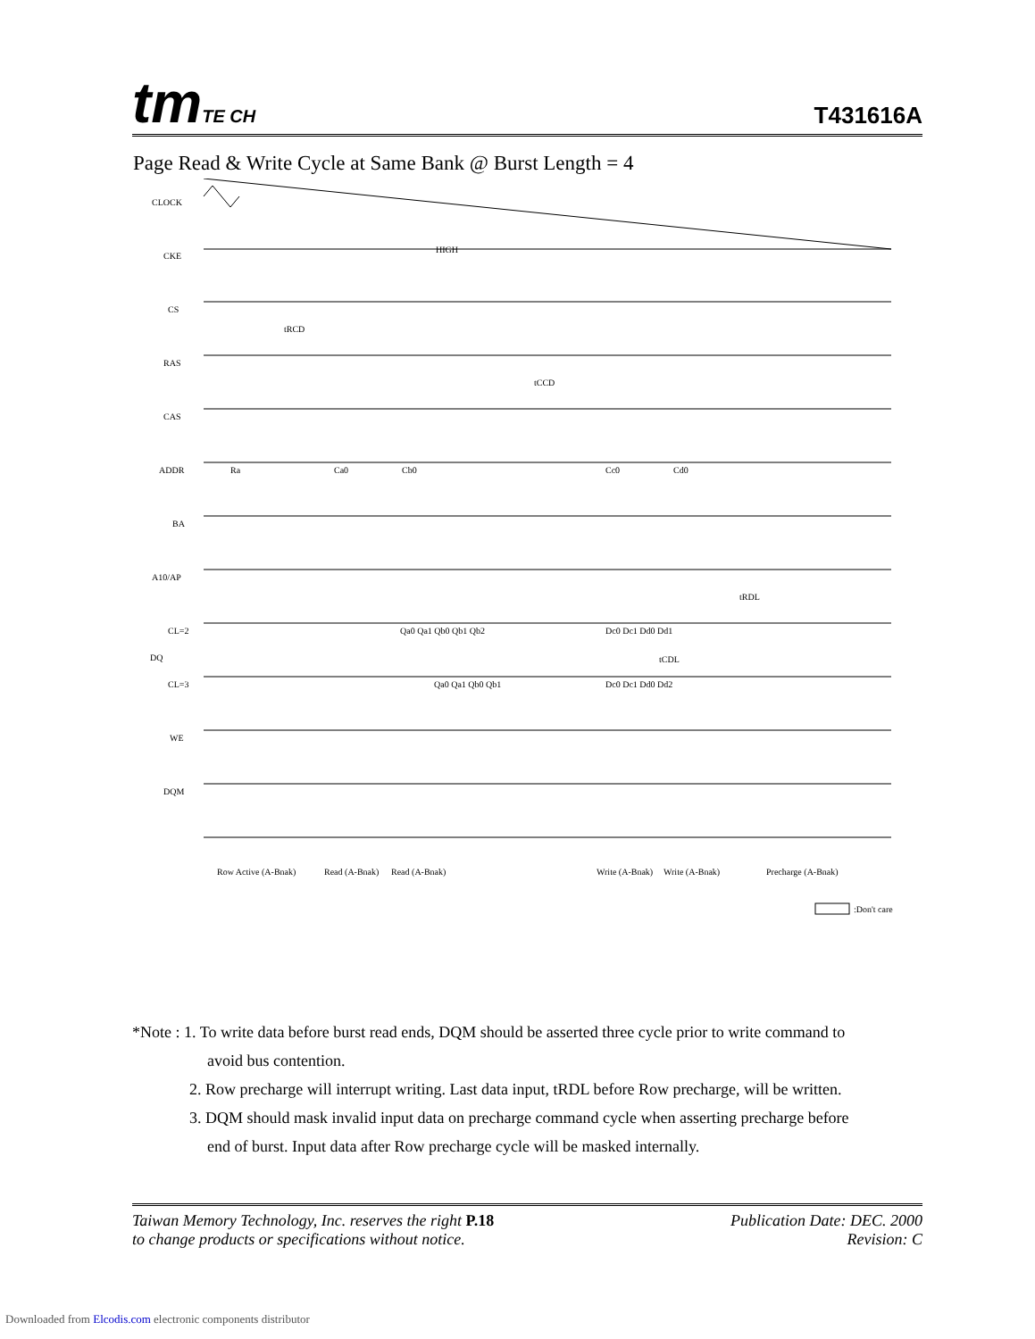tm TE CH T431616A
Page Read & Write Cycle at Same Bank @ Burst Length = 4
CLOCK
CKE
HIGH
CS
RAS
CAS
ADDR
BA
A10/AP
CL=2
DQ
CL=3
WE
DQM
Ra
Ca0
Cb0
Cc0
Cd0
Qa0 Qa1 Qb0 Qb1 Qb2
Dc0 Dc1 Dd0 Dd1
Qa0 Qa1 Qb0 Qb1
Dc0 Dc1 Dd0 Dd2
tRCD
tCCD
tRDL
tCDL
Row Active (A-Bnak)
Read (A-Bnak)
Read (A-Bnak)
Write (A-Bnak)
Write (A-Bnak)
Precharge (A-Bnak)
:Don't care
*Note : 1. To write data before burst read ends, DQM should be asserted three cycle prior to write command to
avoid bus contention.
2. Row precharge will interrupt writing. Last data input, tRDL before Row precharge, will be written.
3. DQM should mask invalid input data on precharge command cycle when asserting precharge before
end of burst. Input data after Row precharge cycle will be masked internally.
Taiwan Memory Technology, Inc. reserves the right P.18
to change products or specifications without notice.
Publication Date: DEC. 2000
Revision: C
Downloaded from Elcodis.com electronic components distributor